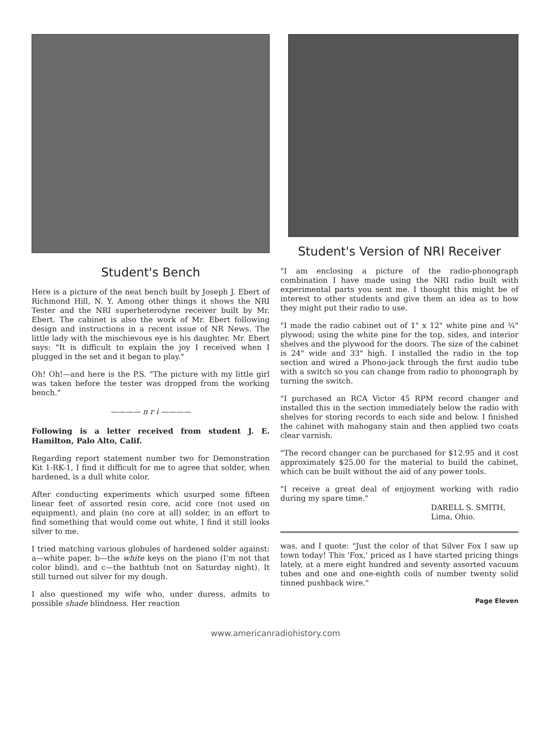Student's Bench
Here is a picture of the neat bench built by Joseph J. Ebert of Richmond Hill, N. Y. Among other things it shows the NRI Tester and the NRI superheterodyne receiver built by Mr. Ebert. The cabinet is also the work of Mr. Ebert following design and instructions in a recent issue of NR News. The little lady with the mischievous eye is his daughter. Mr. Ebert says: "It is difficult to explain the joy I received when I plugged in the set and it began to play."
Oh! Oh!—and here is the P.S. "The picture with my little girl was taken before the tester was dropped from the working bench."
———— n r i ————
Following is a letter received from student J. E. Hamilton, Palo Alto, Calif.
Regarding report statement number two for Demonstration Kit 1-RK-1, I find it difficult for me to agree that solder, when hardened, is a dull white color.
After conducting experiments which usurped some fifteen linear feet of assorted resin core, acid core (not used on equipment), and plain (no core at all) solder, in an effort to find something that would come out white, I find it still looks silver to me.
I tried matching various globules of hardened solder against: a—white paper, b—the white keys on the piano (I'm not that color blind), and c—the bathtub (not on Saturday night). It still turned out silver for my dough.
I also questioned my wife who, under duress, admits to possible shade blindness. Her reaction
Student's Version of NRI Receiver
"I am enclosing a picture of the radio-phonograph combination I have made using the NRI radio built with experimental parts you sent me. I thought this might be of interest to other students and give them an idea as to how they might put their radio to use.
"I made the radio cabinet out of 1" x 12" white pine and ¾" plywood; using the white pine for the top, sides, and interior shelves and the plywood for the doors. The size of the cabinet is 24" wide and 33" high. I installed the radio in the top section and wired a Phono-jack through the first audio tube with a switch so you can change from radio to phonograph by turning the switch.
"I purchased an RCA Victor 45 RPM record changer and installed this in the section immediately below the radio with shelves for storing records to each side and below. I finished the cabinet with mahogany stain and then applied two coats clear varnish.
"The record changer can be purchased for $12.95 and it cost approximately $25.00 for the material to build the cabinet, which can be built without the aid of any power tools.
"I receive a great deal of enjoyment working with radio during my spare time."
DARELL S. SMITH,
Lima, Ohio.
was, and I quote: "Just the color of that Silver Fox I saw up town today! This 'Fox,' priced as I have started pricing things lately, at a mere eight hundred and seventy assorted vacuum tubes and one and one-eighth coils of number twenty solid tinned pushback wire."
Page Eleven
www.americanradiohistory.com